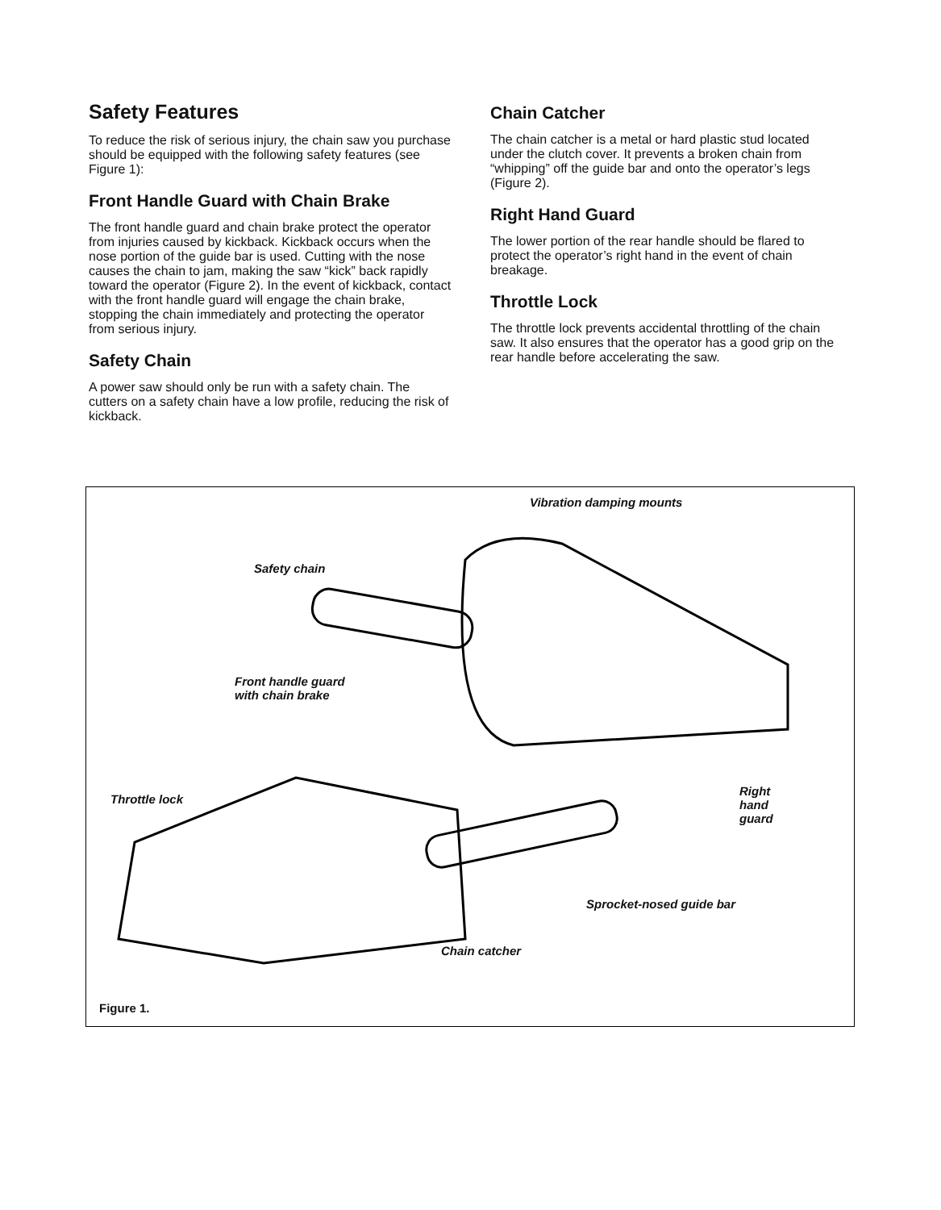Safety Features
To reduce the risk of serious injury, the chain saw you purchase should be equipped with the following safety features (see Figure 1):
Front Handle Guard with Chain Brake
The front handle guard and chain brake protect the operator from injuries caused by kickback. Kickback occurs when the nose portion of the guide bar is used. Cutting with the nose causes the chain to jam, making the saw “kick” back rapidly toward the operator (Figure 2). In the event of kickback, contact with the front handle guard will engage the chain brake, stopping the chain immediately and protecting the operator from serious injury.
Safety Chain
A power saw should only be run with a safety chain. The cutters on a safety chain have a low profile, reducing the risk of kickback.
Chain Catcher
The chain catcher is a metal or hard plastic stud located under the clutch cover. It prevents a broken chain from “whipping” off the guide bar and onto the operator’s legs (Figure 2).
Right Hand Guard
The lower portion of the rear handle should be flared to protect the operator’s right hand in the event of chain breakage.
Throttle Lock
The throttle lock prevents accidental throttling of the chain saw. It also ensures that the operator has a good grip on the rear handle before accelerating the saw.
Vibration damping mounts
Safety chain
Front handle guard
with chain brake
Throttle lock
Right
hand
guard
Sprocket-nosed guide bar
Chain catcher
Figure 1.